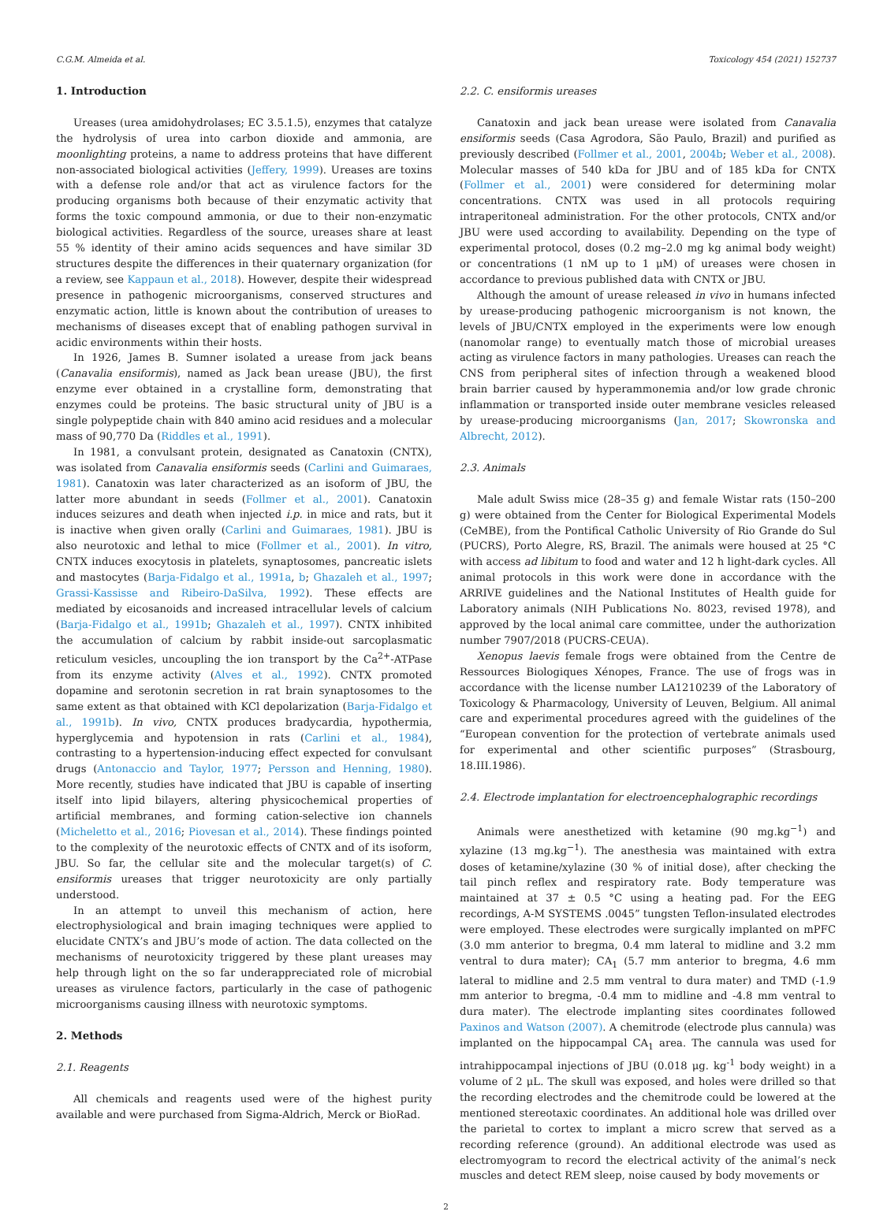C.G.M. Almeida et al. Toxicology 454 (2021) 152737
1. Introduction
Ureases (urea amidohydrolases; EC 3.5.1.5), enzymes that catalyze the hydrolysis of urea into carbon dioxide and ammonia, are moonlighting proteins, a name to address proteins that have different non-associated biological activities (Jeffery, 1999). Ureases are toxins with a defense role and/or that act as virulence factors for the producing organisms both because of their enzymatic activity that forms the toxic compound ammonia, or due to their non-enzymatic biological activities. Regardless of the source, ureases share at least 55 % identity of their amino acids sequences and have similar 3D structures despite the differences in their quaternary organization (for a review, see Kappaun et al., 2018). However, despite their widespread presence in pathogenic microorganisms, conserved structures and enzymatic action, little is known about the contribution of ureases to mechanisms of diseases except that of enabling pathogen survival in acidic environments within their hosts.
In 1926, James B. Sumner isolated a urease from jack beans (Canavalia ensiformis), named as Jack bean urease (JBU), the first enzyme ever obtained in a crystalline form, demonstrating that enzymes could be proteins. The basic structural unity of JBU is a single polypeptide chain with 840 amino acid residues and a molecular mass of 90,770 Da (Riddles et al., 1991).
In 1981, a convulsant protein, designated as Canatoxin (CNTX), was isolated from Canavalia ensiformis seeds (Carlini and Guimaraes, 1981). Canatoxin was later characterized as an isoform of JBU, the latter more abundant in seeds (Follmer et al., 2001). Canatoxin induces seizures and death when injected i.p. in mice and rats, but it is inactive when given orally (Carlini and Guimaraes, 1981). JBU is also neurotoxic and lethal to mice (Follmer et al., 2001). In vitro, CNTX induces exocytosis in platelets, synaptosomes, pancreatic islets and mastocytes (Barja-Fidalgo et al., 1991a, b; Ghazaleh et al., 1997; Grassi-Kassisse and Ribeiro-DaSilva, 1992). These effects are mediated by eicosanoids and increased intracellular levels of calcium (Barja-Fidalgo et al., 1991b; Ghazaleh et al., 1997). CNTX inhibited the accumulation of calcium by rabbit inside-out sarcoplasmatic reticulum vesicles, uncoupling the ion transport by the Ca<sup>2+</sup>-ATPase from its enzyme activity (Alves et al., 1992). CNTX promoted dopamine and serotonin secretion in rat brain synaptosomes to the same extent as that obtained with KCl depolarization (Barja-Fidalgo et al., 1991b). In vivo, CNTX produces bradycardia, hypothermia, hyperglycemia and hypotension in rats (Carlini et al., 1984), contrasting to a hypertension-inducing effect expected for convulsant drugs (Antonaccio and Taylor, 1977; Persson and Henning, 1980). More recently, studies have indicated that JBU is capable of inserting itself into lipid bilayers, altering physicochemical properties of artificial membranes, and forming cation-selective ion channels (Micheletto et al., 2016; Piovesan et al., 2014). These findings pointed to the complexity of the neurotoxic effects of CNTX and of its isoform, JBU. So far, the cellular site and the molecular target(s) of C. ensiformis ureases that trigger neurotoxicity are only partially understood.
In an attempt to unveil this mechanism of action, here electrophysiological and brain imaging techniques were applied to elucidate CNTX’s and JBU’s mode of action. The data collected on the mechanisms of neurotoxicity triggered by these plant ureases may help through light on the so far underappreciated role of microbial ureases as virulence factors, particularly in the case of pathogenic microorganisms causing illness with neurotoxic symptoms.
2. Methods
2.1. Reagents
All chemicals and reagents used were of the highest purity available and were purchased from Sigma-Aldrich, Merck or BioRad.
2.2. C. ensiformis ureases
Canatoxin and jack bean urease were isolated from Canavalia ensiformis seeds (Casa Agrodora, São Paulo, Brazil) and purified as previously described (Follmer et al., 2001, 2004b; Weber et al., 2008). Molecular masses of 540 kDa for JBU and of 185 kDa for CNTX (Follmer et al., 2001) were considered for determining molar concentrations. CNTX was used in all protocols requiring intraperitoneal administration. For the other protocols, CNTX and/or JBU were used according to availability. Depending on the type of experimental protocol, doses (0.2 mg–2.0 mg kg animal body weight) or concentrations (1 nM up to 1 μM) of ureases were chosen in accordance to previous published data with CNTX or JBU.
Although the amount of urease released in vivo in humans infected by urease-producing pathogenic microorganism is not known, the levels of JBU/CNTX employed in the experiments were low enough (nanomolar range) to eventually match those of microbial ureases acting as virulence factors in many pathologies. Ureases can reach the CNS from peripheral sites of infection through a weakened blood brain barrier caused by hyperammonemia and/or low grade chronic inflammation or transported inside outer membrane vesicles released by urease-producing microorganisms (Jan, 2017; Skowronska and Albrecht, 2012).
2.3. Animals
Male adult Swiss mice (28–35 g) and female Wistar rats (150–200 g) were obtained from the Center for Biological Experimental Models (CeMBE), from the Pontifical Catholic University of Rio Grande do Sul (PUCRS), Porto Alegre, RS, Brazil. The animals were housed at 25 °C with access ad libitum to food and water and 12 h light-dark cycles. All animal protocols in this work were done in accordance with the ARRIVE guidelines and the National Institutes of Health guide for Laboratory animals (NIH Publications No. 8023, revised 1978), and approved by the local animal care committee, under the authorization number 7907/2018 (PUCRS-CEUA).
Xenopus laevis female frogs were obtained from the Centre de Ressources Biologiques Xénopes, France. The use of frogs was in accordance with the license number LA1210239 of the Laboratory of Toxicology & Pharmacology, University of Leuven, Belgium. All animal care and experimental procedures agreed with the guidelines of the “European convention for the protection of vertebrate animals used for experimental and other scientific purposes” (Strasbourg, 18.III.1986).
2.4. Electrode implantation for electroencephalographic recordings
Animals were anesthetized with ketamine (90 mg.kg<sup>−1</sup>) and xylazine (13 mg.kg<sup>−1</sup>). The anesthesia was maintained with extra doses of ketamine/xylazine (30 % of initial dose), after checking the tail pinch reflex and respiratory rate. Body temperature was maintained at 37 ± 0.5 °C using a heating pad. For the EEG recordings, A-M SYSTEMS .0045” tungsten Teflon-insulated electrodes were employed. These electrodes were surgically implanted on mPFC (3.0 mm anterior to bregma, 0.4 mm lateral to midline and 3.2 mm ventral to dura mater); CA<sub>1</sub> (5.7 mm anterior to bregma, 4.6 mm lateral to midline and 2.5 mm ventral to dura mater) and TMD (-1.9 mm anterior to bregma, -0.4 mm to midline and -4.8 mm ventral to dura mater). The electrode implanting sites coordinates followed Paxinos and Watson (2007). A chemitrode (electrode plus cannula) was implanted on the hippocampal CA<sub>1</sub> area. The cannula was used for intrahippocampal injections of JBU (0.018 μg. kg<sup>-1</sup> body weight) in a volume of 2 μL. The skull was exposed, and holes were drilled so that the recording electrodes and the chemitrode could be lowered at the mentioned stereotaxic coordinates. An additional hole was drilled over the parietal to cortex to implant a micro screw that served as a recording reference (ground). An additional electrode was used as electromyogram to record the electrical activity of the animal’s neck muscles and detect REM sleep, noise caused by body movements or
2